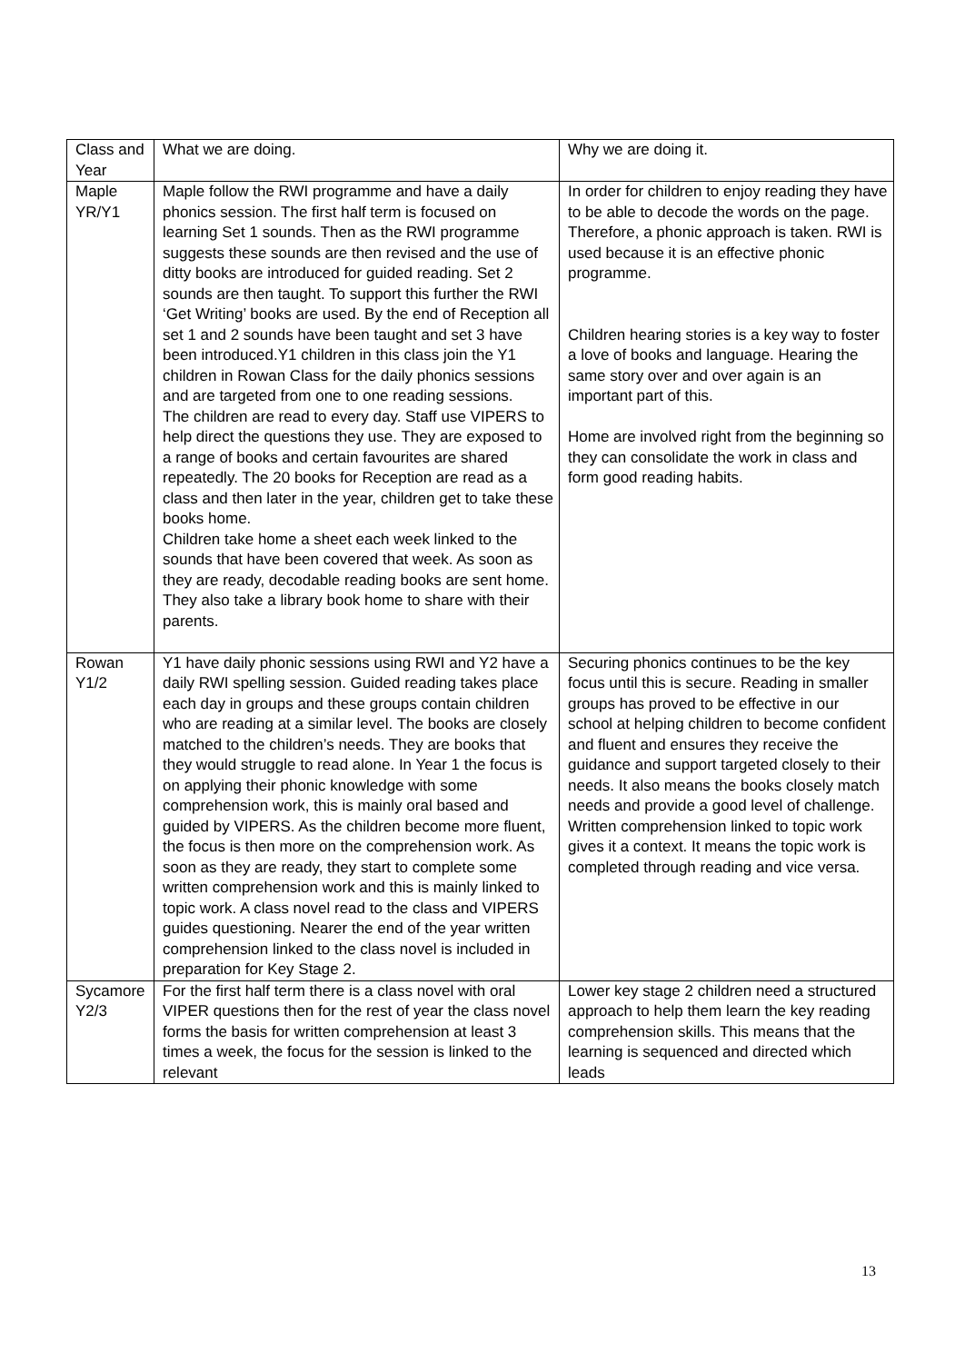| Class and Year | What we are doing. | Why we are doing it. |
| Maple YR/Y1 | Maple follow the RWI programme and have a daily phonics session. The first half term is focused on learning Set 1 sounds. Then as the RWI programme suggests these sounds are then revised and the use of ditty books are introduced for guided reading. Set 2 sounds are then taught. To support this further the RWI ‘Get Writing’ books are used. By the end of Reception all set 1 and 2 sounds have been taught and set 3 have been introduced.Y1 children in this class join the Y1 children in Rowan Class for the daily phonics sessions and are targeted from one to one reading sessions. The children are read to every day. Staff use VIPERS to help direct the questions they use. They are exposed to a range of books and certain favourites are shared repeatedly. The 20 books for Reception are read as a class and then later in the year, children get to take these books home. Children take home a sheet each week linked to the sounds that have been covered that week. As soon as they are ready, decodable reading books are sent home. They also take a library book home to share with their parents. | In order for children to enjoy reading they have to be able to decode the words on the page. Therefore, a phonic approach is taken. RWI is used because it is an effective phonic programme. Children hearing stories is a key way to foster a love of books and language. Hearing the same story over and over again is an important part of this. Home are involved right from the beginning so they can consolidate the work in class and form good reading habits. |
| Rowan Y1/2 | Y1 have daily phonic sessions using RWI and Y2 have a daily RWI spelling session. Guided reading takes place each day in groups and these groups contain children who are reading at a similar level. The books are closely matched to the children’s needs. They are books that they would struggle to read alone. In Year 1 the focus is on applying their phonic knowledge with some comprehension work, this is mainly oral based and guided by VIPERS. As the children become more fluent, the focus is then more on the comprehension work. As soon as they are ready, they start to complete some written comprehension work and this is mainly linked to topic work. A class novel read to the class and VIPERS guides questioning. Nearer the end of the year written comprehension linked to the class novel is included in preparation for Key Stage 2. | Securing phonics continues to be the key focus until this is secure. Reading in smaller groups has proved to be effective in our school at helping children to become confident and fluent and ensures they receive the guidance and support targeted closely to their needs. It also means the books closely match needs and provide a good level of challenge. Written comprehension linked to topic work gives it a context. It means the topic work is completed through reading and vice versa. |
| Sycamore Y2/3 | For the first half term there is a class novel with oral VIPER questions then for the rest of year the class novel forms the basis for written comprehension at least 3 times a week, the focus for the session is linked to the relevant | Lower key stage 2 children need a structured approach to help them learn the key reading comprehension skills. This means that the learning is sequenced and directed which leads |
13